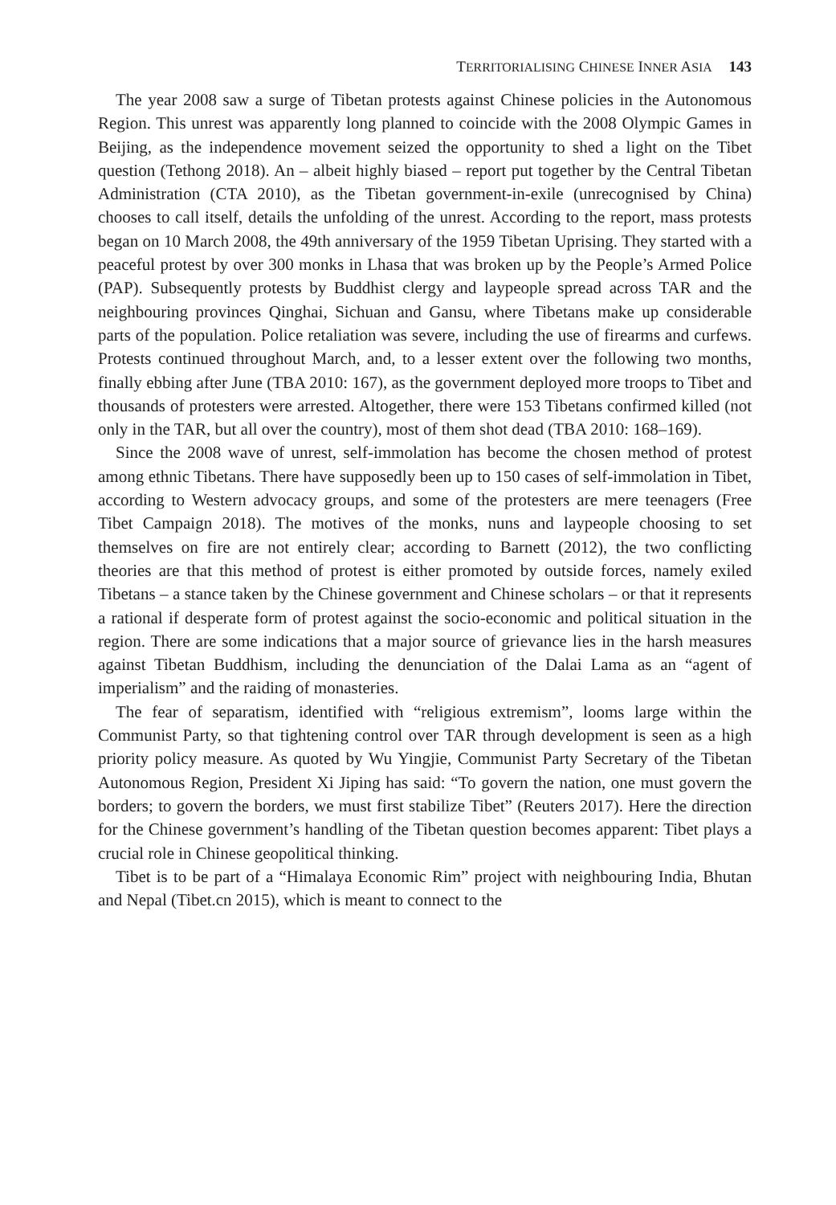TERRITORIALISING CHINESE INNER ASIA 143
The year 2008 saw a surge of Tibetan protests against Chinese policies in the Autonomous Region. This unrest was apparently long planned to coincide with the 2008 Olympic Games in Beijing, as the independence movement seized the opportunity to shed a light on the Tibet question (Tethong 2018). An – albeit highly biased – report put together by the Central Tibetan Administration (CTA 2010), as the Tibetan government-in-exile (unrecognised by China) chooses to call itself, details the unfolding of the unrest. According to the report, mass protests began on 10 March 2008, the 49th anniversary of the 1959 Tibetan Uprising. They started with a peaceful protest by over 300 monks in Lhasa that was broken up by the People’s Armed Police (PAP). Subsequently protests by Buddhist clergy and laypeople spread across TAR and the neighbouring provinces Qinghai, Sichuan and Gansu, where Tibetans make up considerable parts of the population. Police retaliation was severe, including the use of firearms and curfews. Protests continued throughout March, and, to a lesser extent over the following two months, finally ebbing after June (TBA 2010: 167), as the government deployed more troops to Tibet and thousands of protesters were arrested. Altogether, there were 153 Tibetans confirmed killed (not only in the TAR, but all over the country), most of them shot dead (TBA 2010: 168–169).
Since the 2008 wave of unrest, self-immolation has become the chosen method of protest among ethnic Tibetans. There have supposedly been up to 150 cases of self-immolation in Tibet, according to Western advocacy groups, and some of the protesters are mere teenagers (Free Tibet Campaign 2018). The motives of the monks, nuns and laypeople choosing to set themselves on fire are not entirely clear; according to Barnett (2012), the two conflicting theories are that this method of protest is either promoted by outside forces, namely exiled Tibetans – a stance taken by the Chinese government and Chinese scholars – or that it represents a rational if desperate form of protest against the socio-economic and political situation in the region. There are some indications that a major source of grievance lies in the harsh measures against Tibetan Buddhism, including the denunciation of the Dalai Lama as an “agent of imperialism” and the raiding of monasteries.
The fear of separatism, identified with “religious extremism”, looms large within the Communist Party, so that tightening control over TAR through development is seen as a high priority policy measure. As quoted by Wu Yingjie, Communist Party Secretary of the Tibetan Autonomous Region, President Xi Jiping has said: “To govern the nation, one must govern the borders; to govern the borders, we must first stabilize Tibet” (Reuters 2017). Here the direction for the Chinese government’s handling of the Tibetan question becomes apparent: Tibet plays a crucial role in Chinese geopolitical thinking.
Tibet is to be part of a “Himalaya Economic Rim” project with neighbouring India, Bhutan and Nepal (Tibet.cn 2015), which is meant to connect to the